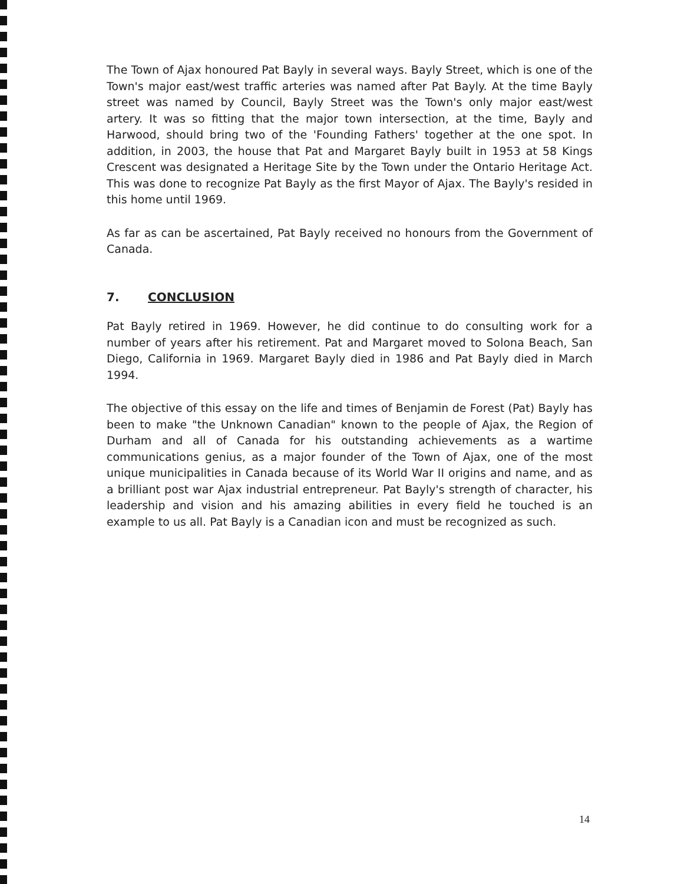The Town of Ajax honoured Pat Bayly in several ways. Bayly Street, which is one of the Town's major east/west traffic arteries was named after Pat Bayly. At the time Bayly street was named by Council, Bayly Street was the Town's only major east/west artery. It was so fitting that the major town intersection, at the time, Bayly and Harwood, should bring two of the 'Founding Fathers' together at the one spot. In addition, in 2003, the house that Pat and Margaret Bayly built in 1953 at 58 Kings Crescent was designated a Heritage Site by the Town under the Ontario Heritage Act. This was done to recognize Pat Bayly as the first Mayor of Ajax. The Bayly's resided in this home until 1969.
As far as can be ascertained, Pat Bayly received no honours from the Government of Canada.
7. CONCLUSION
Pat Bayly retired in 1969. However, he did continue to do consulting work for a number of years after his retirement. Pat and Margaret moved to Solona Beach, San Diego, California in 1969. Margaret Bayly died in 1986 and Pat Bayly died in March 1994.
The objective of this essay on the life and times of Benjamin de Forest (Pat) Bayly has been to make "the Unknown Canadian" known to the people of Ajax, the Region of Durham and all of Canada for his outstanding achievements as a wartime communications genius, as a major founder of the Town of Ajax, one of the most unique municipalities in Canada because of its World War II origins and name, and as a brilliant post war Ajax industrial entrepreneur. Pat Bayly's strength of character, his leadership and vision and his amazing abilities in every field he touched is an example to us all. Pat Bayly is a Canadian icon and must be recognized as such.
14